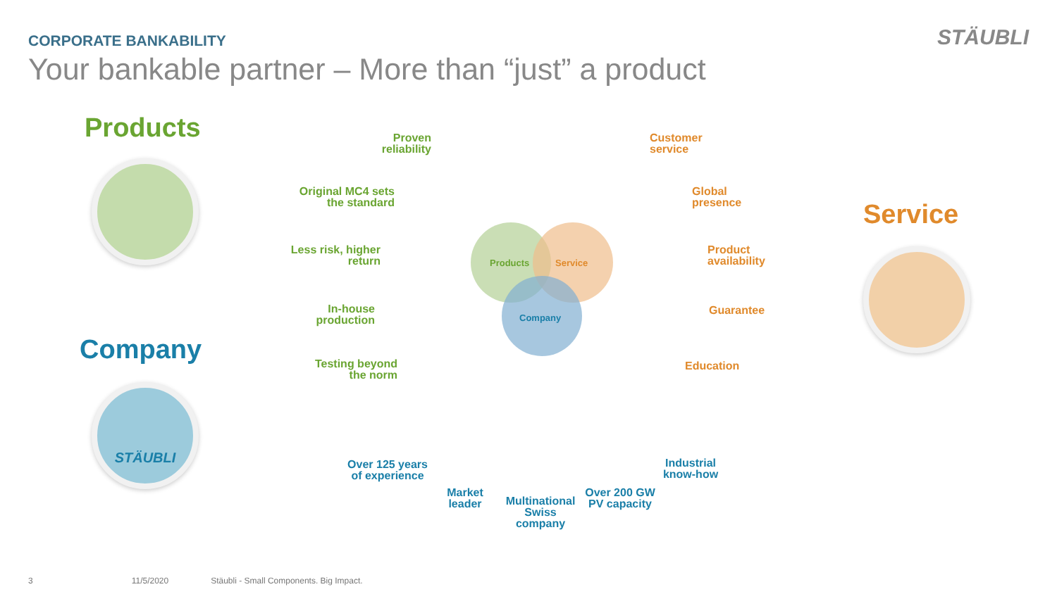CORPORATE BANKABILITY
Your bankable partner – More than “just” a product
STÄUBLI
Products
Company
STÄUBLI
Service
Products Service
Company
Proven reliability
Original MC4 sets the standard
Less risk, higher return
In-house production
Testing beyond the norm
Customer service
Global presence
Product availability
Guarantee
Education
Over 125 years of experience
Market leader
Multinational Swiss company
Over 200 GW PV capacity
Industrial know-how
3 11/5/2020 Stäubli - Small Components. Big Impact.